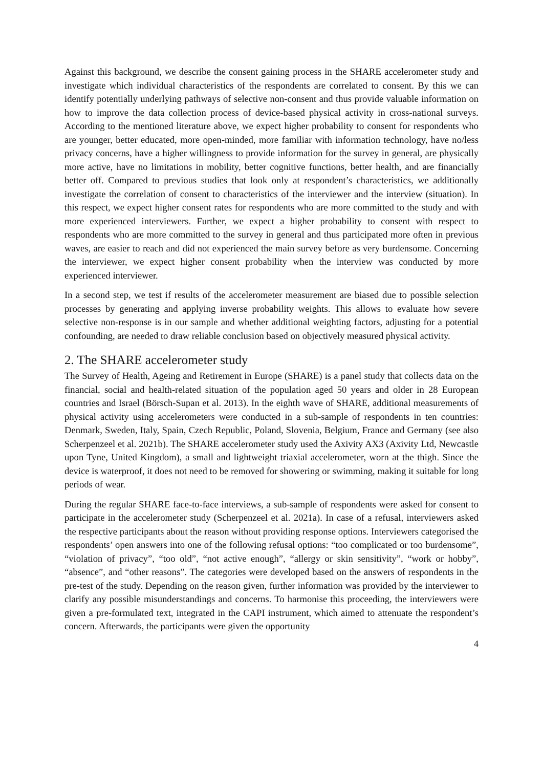Against this background, we describe the consent gaining process in the SHARE accelerometer study and investigate which individual characteristics of the respondents are correlated to consent. By this we can identify potentially underlying pathways of selective non-consent and thus provide valuable information on how to improve the data collection process of device-based physical activity in cross-national surveys. According to the mentioned literature above, we expect higher probability to consent for respondents who are younger, better educated, more open-minded, more familiar with information technology, have no/less privacy concerns, have a higher willingness to provide information for the survey in general, are physically more active, have no limitations in mobility, better cognitive functions, better health, and are financially better off. Compared to previous studies that look only at respondent’s characteristics, we additionally investigate the correlation of consent to characteristics of the interviewer and the interview (situation). In this respect, we expect higher consent rates for respondents who are more committed to the study and with more experienced interviewers. Further, we expect a higher probability to consent with respect to respondents who are more committed to the survey in general and thus participated more often in previous waves, are easier to reach and did not experienced the main survey before as very burdensome. Concerning the interviewer, we expect higher consent probability when the interview was conducted by more experienced interviewer.
In a second step, we test if results of the accelerometer measurement are biased due to possible selection processes by generating and applying inverse probability weights. This allows to evaluate how severe selective non-response is in our sample and whether additional weighting factors, adjusting for a potential confounding, are needed to draw reliable conclusion based on objectively measured physical activity.
2. The SHARE accelerometer study
The Survey of Health, Ageing and Retirement in Europe (SHARE) is a panel study that collects data on the financial, social and health-related situation of the population aged 50 years and older in 28 European countries and Israel (Börsch-Supan et al. 2013). In the eighth wave of SHARE, additional measurements of physical activity using accelerometers were conducted in a sub-sample of respondents in ten countries: Denmark, Sweden, Italy, Spain, Czech Republic, Poland, Slovenia, Belgium, France and Germany (see also Scherpenzeel et al. 2021b). The SHARE accelerometer study used the Axivity AX3 (Axivity Ltd, Newcastle upon Tyne, United Kingdom), a small and lightweight triaxial accelerometer, worn at the thigh. Since the device is waterproof, it does not need to be removed for showering or swimming, making it suitable for long periods of wear.
During the regular SHARE face-to-face interviews, a sub-sample of respondents were asked for consent to participate in the accelerometer study (Scherpenzeel et al. 2021a). In case of a refusal, interviewers asked the respective participants about the reason without providing response options. Interviewers categorised the respondents’ open answers into one of the following refusal options: “too complicated or too burdensome”, “violation of privacy”, “too old”, “not active enough”, “allergy or skin sensitivity”, “work or hobby”, “absence”, and “other reasons”. The categories were developed based on the answers of respondents in the pre-test of the study. Depending on the reason given, further information was provided by the interviewer to clarify any possible misunderstandings and concerns. To harmonise this proceeding, the interviewers were given a pre-formulated text, integrated in the CAPI instrument, which aimed to attenuate the respondent’s concern. Afterwards, the participants were given the opportunity
4